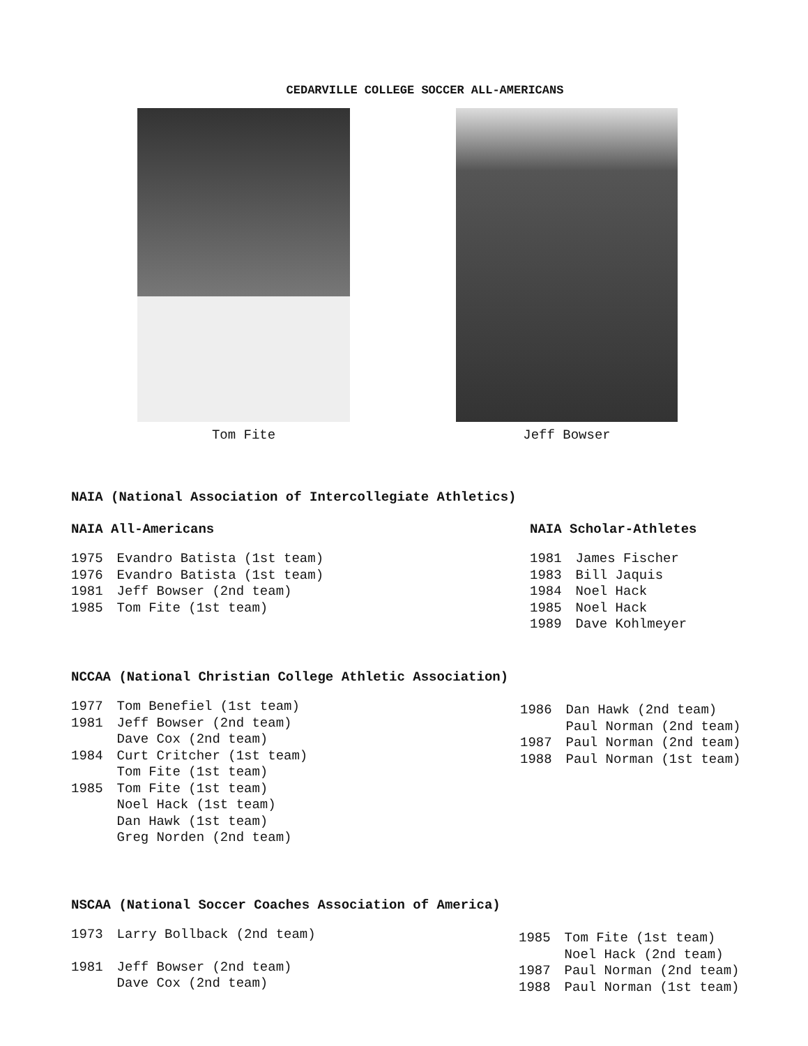CEDARVILLE COLLEGE SOCCER ALL-AMERICANS
Tom Fite Jeff Bowser
NAIA (National Association of Intercollegiate Athletics)
NAIA All-Americans
| 1975 | Evandro Batista (1st team) |
| 1976 | Evandro Batista (1st team) |
| 1981 | Jeff Bowser (2nd team) |
| 1985 | Tom Fite (1st team) |
NAIA Scholar-Athletes
| 1981 | James Fischer |
| 1983 | Bill Jaquis |
| 1984 | Noel Hack |
| 1985 | Noel Hack |
| 1989 | Dave Kohlmeyer |
NCCAA (National Christian College Athletic Association)
| 1977 | Tom Benefiel (1st team) |
| 1981 | Jeff Bowser (2nd team) |
| | Dave Cox (2nd team) |
| 1984 | Curt Critcher (1st team) |
| | Tom Fite (1st team) |
| 1985 | Tom Fite (1st team) |
| | Noel Hack (1st team) |
| | Dan Hawk (1st team) |
| | Greg Norden (2nd team) |
| 1986 | Dan Hawk (2nd team) |
| | Paul Norman (2nd team) |
| 1987 | Paul Norman (2nd team) |
| 1988 | Paul Norman (1st team) |
NSCAA (National Soccer Coaches Association of America)
| 1973 | Larry Bollback (2nd team) |
| 1981 | Jeff Bowser (2nd team) |
| | Dave Cox (2nd team) |
| 1985 | Tom Fite (1st team) |
| | Noel Hack (2nd team) |
| 1987 | Paul Norman (2nd team) |
| 1988 | Paul Norman (1st team) |